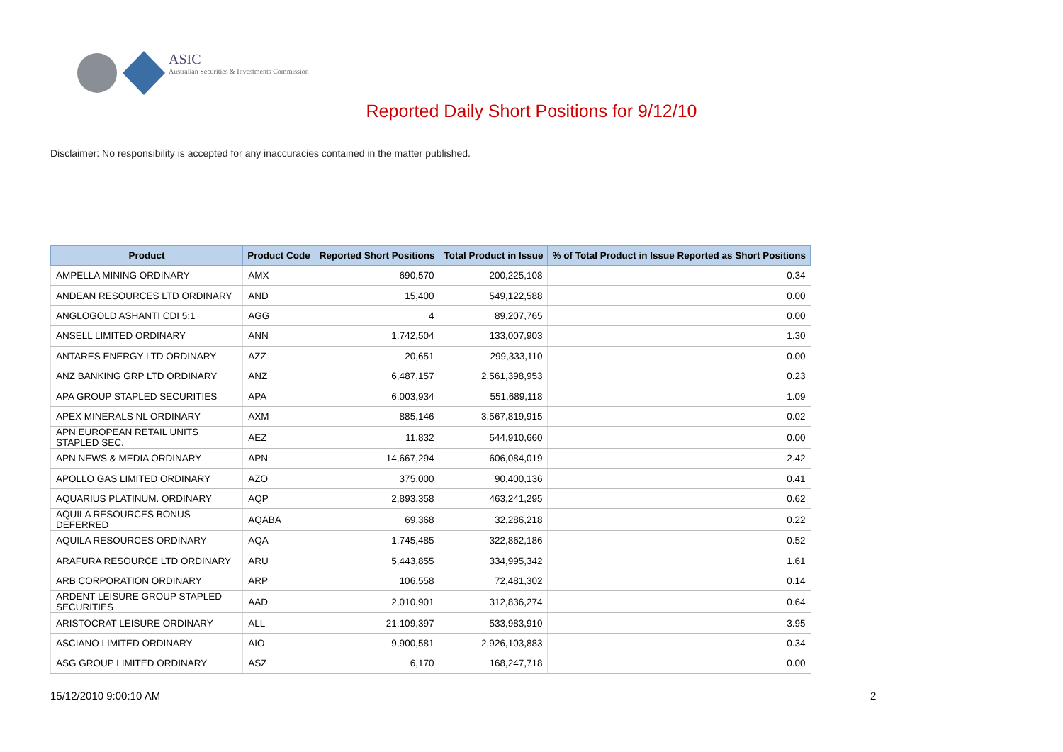ASIC
Australian Securities & Investments Commission
Reported Daily Short Positions for 9/12/10
Disclaimer: No responsibility is accepted for any inaccuracies contained in the matter published.
| Product | Product Code | Reported Short Positions | Total Product in Issue | % of Total Product in Issue Reported as Short Positions |
| --- | --- | --- | --- | --- |
| AMPELLA MINING ORDINARY | AMX | 690,570 | 200,225,108 | 0.34 |
| ANDEAN RESOURCES LTD ORDINARY | AND | 15,400 | 549,122,588 | 0.00 |
| ANGLOGOLD ASHANTI CDI 5:1 | AGG | 4 | 89,207,765 | 0.00 |
| ANSELL LIMITED ORDINARY | ANN | 1,742,504 | 133,007,903 | 1.30 |
| ANTARES ENERGY LTD ORDINARY | AZZ | 20,651 | 299,333,110 | 0.00 |
| ANZ BANKING GRP LTD ORDINARY | ANZ | 6,487,157 | 2,561,398,953 | 0.23 |
| APA GROUP STAPLED SECURITIES | APA | 6,003,934 | 551,689,118 | 1.09 |
| APEX MINERALS NL ORDINARY | AXM | 885,146 | 3,567,819,915 | 0.02 |
| APN EUROPEAN RETAIL UNITS STAPLED SEC. | AEZ | 11,832 | 544,910,660 | 0.00 |
| APN NEWS & MEDIA ORDINARY | APN | 14,667,294 | 606,084,019 | 2.42 |
| APOLLO GAS LIMITED ORDINARY | AZO | 375,000 | 90,400,136 | 0.41 |
| AQUARIUS PLATINUM. ORDINARY | AQP | 2,893,358 | 463,241,295 | 0.62 |
| AQUILA RESOURCES BONUS DEFERRED | AQABA | 69,368 | 32,286,218 | 0.22 |
| AQUILA RESOURCES ORDINARY | AQA | 1,745,485 | 322,862,186 | 0.52 |
| ARAFURA RESOURCE LTD ORDINARY | ARU | 5,443,855 | 334,995,342 | 1.61 |
| ARB CORPORATION ORDINARY | ARP | 106,558 | 72,481,302 | 0.14 |
| ARDENT LEISURE GROUP STAPLED SECURITIES | AAD | 2,010,901 | 312,836,274 | 0.64 |
| ARISTOCRAT LEISURE ORDINARY | ALL | 21,109,397 | 533,983,910 | 3.95 |
| ASCIANO LIMITED ORDINARY | AIO | 9,900,581 | 2,926,103,883 | 0.34 |
| ASG GROUP LIMITED ORDINARY | ASZ | 6,170 | 168,247,718 | 0.00 |
15/12/2010 9:00:10 AM 2